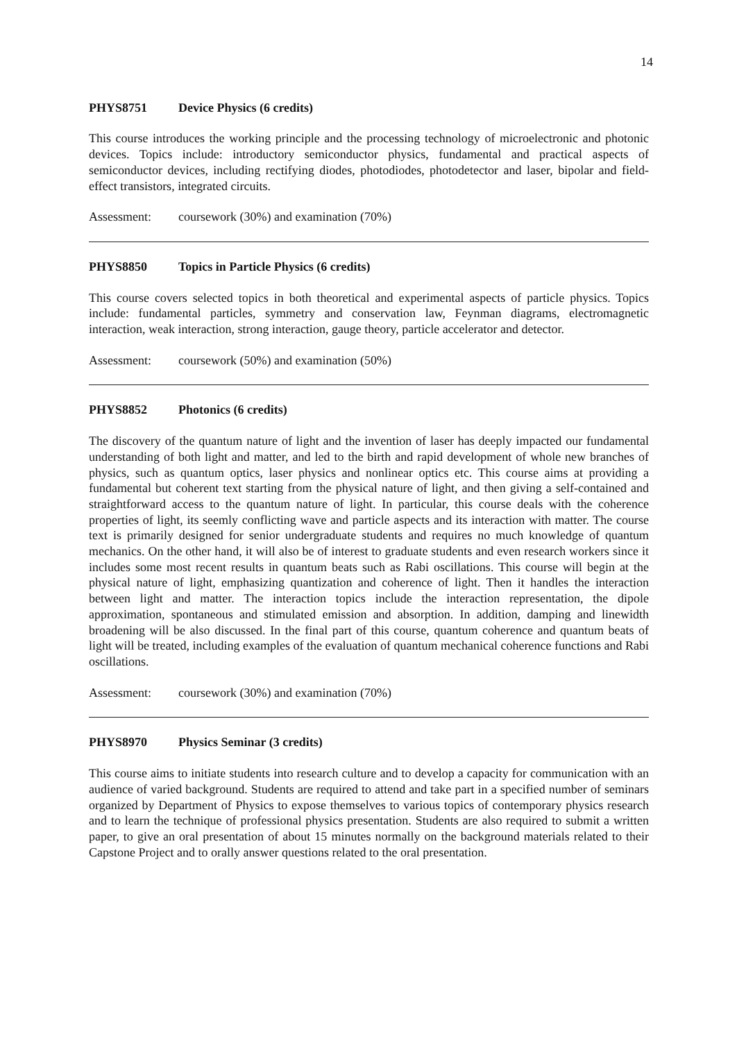14
PHYS8751 Device Physics (6 credits)
This course introduces the working principle and the processing technology of microelectronic and photonic devices. Topics include: introductory semiconductor physics, fundamental and practical aspects of semiconductor devices, including rectifying diodes, photodiodes, photodetector and laser, bipolar and field-effect transistors, integrated circuits.
Assessment: coursework (30%) and examination (70%)
PHYS8850 Topics in Particle Physics (6 credits)
This course covers selected topics in both theoretical and experimental aspects of particle physics. Topics include: fundamental particles, symmetry and conservation law, Feynman diagrams, electromagnetic interaction, weak interaction, strong interaction, gauge theory, particle accelerator and detector.
Assessment: coursework (50%) and examination (50%)
PHYS8852 Photonics (6 credits)
The discovery of the quantum nature of light and the invention of laser has deeply impacted our fundamental understanding of both light and matter, and led to the birth and rapid development of whole new branches of physics, such as quantum optics, laser physics and nonlinear optics etc. This course aims at providing a fundamental but coherent text starting from the physical nature of light, and then giving a self-contained and straightforward access to the quantum nature of light. In particular, this course deals with the coherence properties of light, its seemly conflicting wave and particle aspects and its interaction with matter. The course text is primarily designed for senior undergraduate students and requires no much knowledge of quantum mechanics. On the other hand, it will also be of interest to graduate students and even research workers since it includes some most recent results in quantum beats such as Rabi oscillations. This course will begin at the physical nature of light, emphasizing quantization and coherence of light. Then it handles the interaction between light and matter. The interaction topics include the interaction representation, the dipole approximation, spontaneous and stimulated emission and absorption. In addition, damping and linewidth broadening will be also discussed. In the final part of this course, quantum coherence and quantum beats of light will be treated, including examples of the evaluation of quantum mechanical coherence functions and Rabi oscillations.
Assessment: coursework (30%) and examination (70%)
PHYS8970 Physics Seminar (3 credits)
This course aims to initiate students into research culture and to develop a capacity for communication with an audience of varied background. Students are required to attend and take part in a specified number of seminars organized by Department of Physics to expose themselves to various topics of contemporary physics research and to learn the technique of professional physics presentation. Students are also required to submit a written paper, to give an oral presentation of about 15 minutes normally on the background materials related to their Capstone Project and to orally answer questions related to the oral presentation.